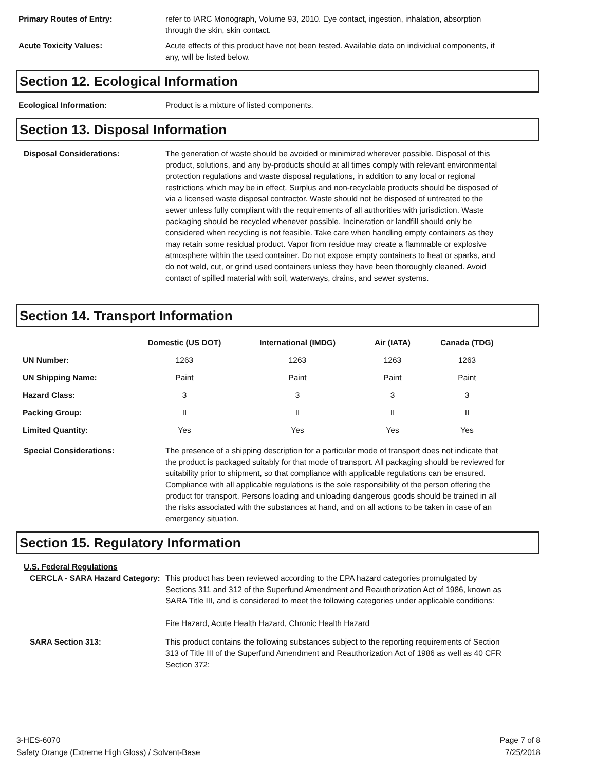Primary Routes of Entry: refer to IARC Monograph, Volume 93, 2010. Eye contact, ingestion, inhalation, absorption through the skin, skin contact.
Acute Toxicity Values: Acute effects of this product have not been tested. Available data on individual components, if any, will be listed below.
Section 12. Ecological Information
Ecological Information: Product is a mixture of listed components.
Section 13. Disposal Information
Disposal Considerations: The generation of waste should be avoided or minimized wherever possible. Disposal of this product, solutions, and any by-products should at all times comply with relevant environmental protection regulations and waste disposal regulations, in addition to any local or regional restrictions which may be in effect. Surplus and non-recyclable products should be disposed of via a licensed waste disposal contractor. Waste should not be disposed of untreated to the sewer unless fully compliant with the requirements of all authorities with jurisdiction. Waste packaging should be recycled whenever possible. Incineration or landfill should only be considered when recycling is not feasible. Take care when handling empty containers as they may retain some residual product. Vapor from residue may create a flammable or explosive atmosphere within the used container. Do not expose empty containers to heat or sparks, and do not weld, cut, or grind used containers unless they have been thoroughly cleaned. Avoid contact of spilled material with soil, waterways, drains, and sewer systems.
Section 14. Transport Information
| | Domestic (US DOT) | International (IMDG) | Air (IATA) | Canada (TDG) |
| --- | --- | --- | --- | --- |
| UN Number: | 1263 | 1263 | 1263 | 1263 |
| UN Shipping Name: | Paint | Paint | Paint | Paint |
| Hazard Class: | 3 | 3 | 3 | 3 |
| Packing Group: | II | II | II | II |
| Limited Quantity: | Yes | Yes | Yes | Yes |
Special Considerations: The presence of a shipping description for a particular mode of transport does not indicate that the product is packaged suitably for that mode of transport. All packaging should be reviewed for suitability prior to shipment, so that compliance with applicable regulations can be ensured. Compliance with all applicable regulations is the sole responsibility of the person offering the product for transport. Persons loading and unloading dangerous goods should be trained in all the risks associated with the substances at hand, and on all actions to be taken in case of an emergency situation.
Section 15. Regulatory Information
U.S. Federal Regulations
CERCLA - SARA Hazard Category:
This product has been reviewed according to the EPA hazard categories promulgated by Sections 311 and 312 of the Superfund Amendment and Reauthorization Act of 1986, known as SARA Title III, and is considered to meet the following categories under applicable conditions:
Fire Hazard, Acute Health Hazard, Chronic Health Hazard
SARA Section 313: This product contains the following substances subject to the reporting requirements of Section 313 of Title III of the Superfund Amendment and Reauthorization Act of 1986 as well as 40 CFR Section 372:
3-HES-6070
Safety Orange (Extreme High Gloss) / Solvent-Base
Page 7 of 8
7/25/2018